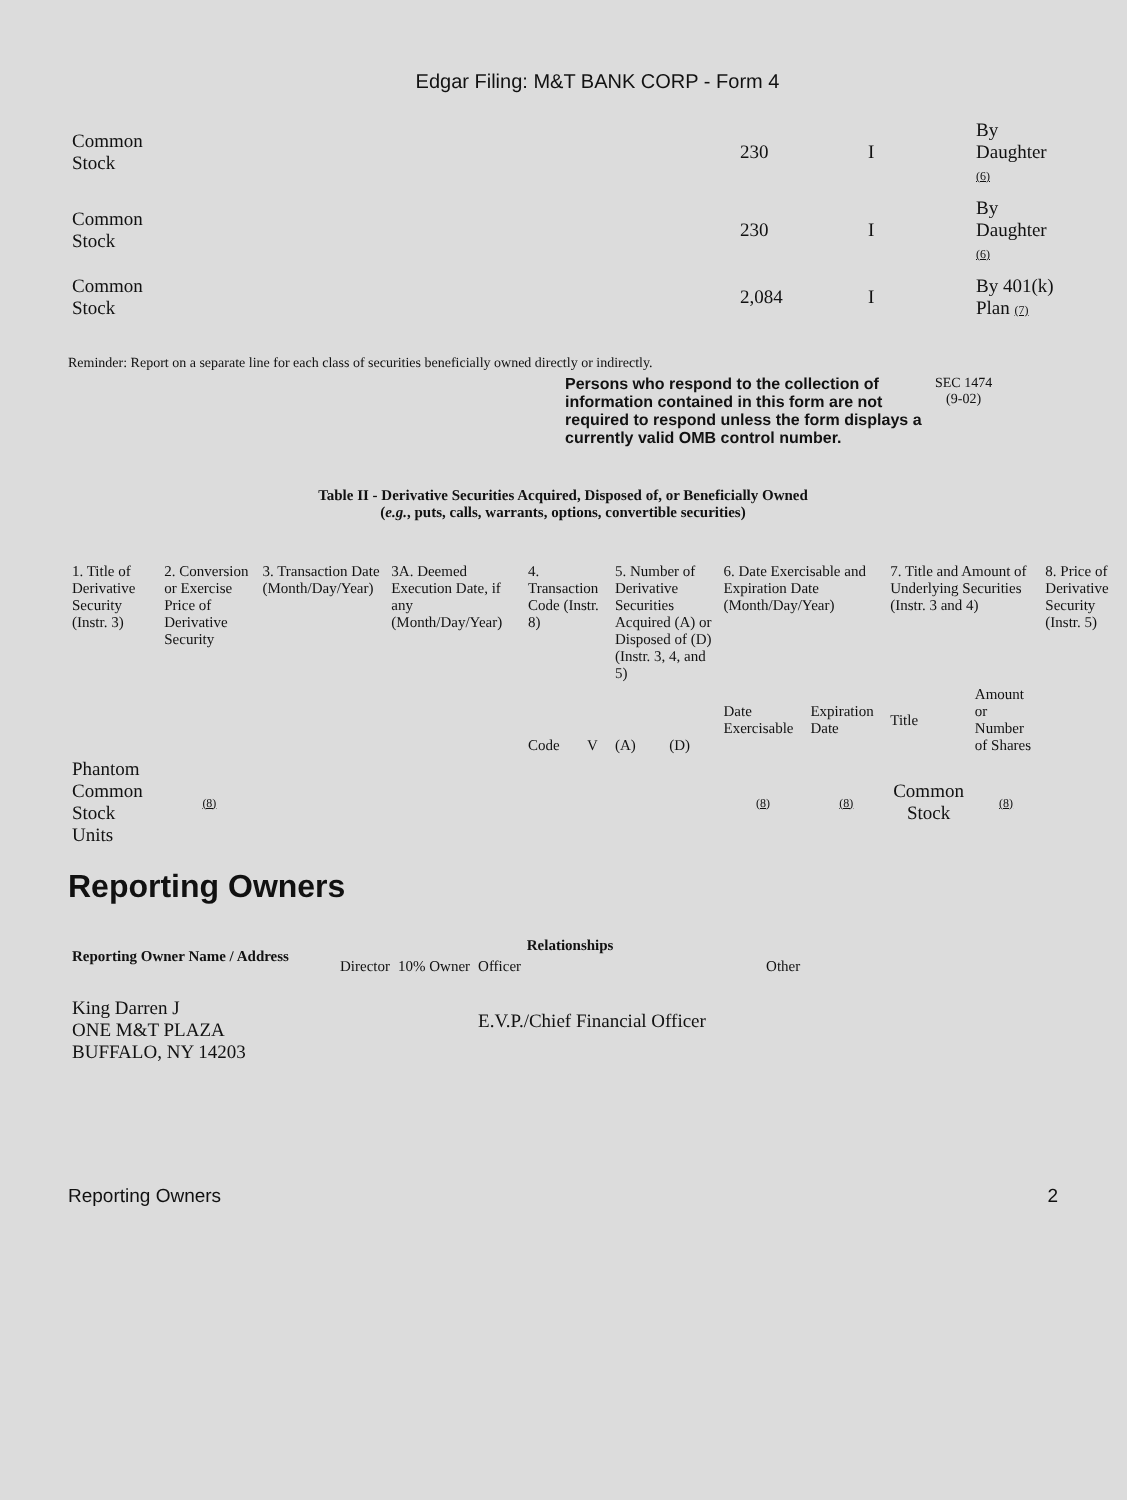Edgar Filing: M&T BANK CORP - Form 4
| Common Stock | 230 | I | By Daughter (6) |
| Common Stock | 230 | I | By Daughter (6) |
| Common Stock | 2,084 | I | By 401(k) Plan (7) |
Reminder: Report on a separate line for each class of securities beneficially owned directly or indirectly.
Persons who respond to the collection of information contained in this form are not required to respond unless the form displays a currently valid OMB control number.
SEC 1474
(9-02)
Table II - Derivative Securities Acquired, Disposed of, or Beneficially Owned
(e.g., puts, calls, warrants, options, convertible securities)
| 1. Title of Derivative Security (Instr. 3) | 2. Conversion or Exercise Price of Derivative Security | 3. Transaction Date (Month/Day/Year) | 3A. Deemed Execution Date, if any (Month/Day/Year) | 4. Transaction Code (Instr. 8) | | 5. Number of Derivative Securities Acquired (A) or Disposed of (D) (Instr. 3, 4, and 5) | | 6. Date Exercisable and Expiration Date (Month/Day/Year) | | 7. Title and Amount of Underlying Securities (Instr. 3 and 4) | | 8. Price of Derivative Security (Instr. 5) |
| --- | --- | --- | --- | --- | --- | --- | --- | --- | --- | --- | --- | --- |
| | | | | Code | V | (A) | (D) | Date Exercisable | Expiration Date | Title | Amount or Number of Shares | |
| Phantom Common Stock Units | (8) | | | | | | | (8) | (8) | Common Stock | (8) | |
Reporting Owners
| Reporting Owner Name / Address | Relationships | | | |
| --- | --- | --- | --- | --- |
| | Director | 10% Owner | Officer | Other |
| King Darren J ONE M&T PLAZA BUFFALO, NY 14203 | | | E.V.P./Chief Financial Officer | |
Reporting Owners 2